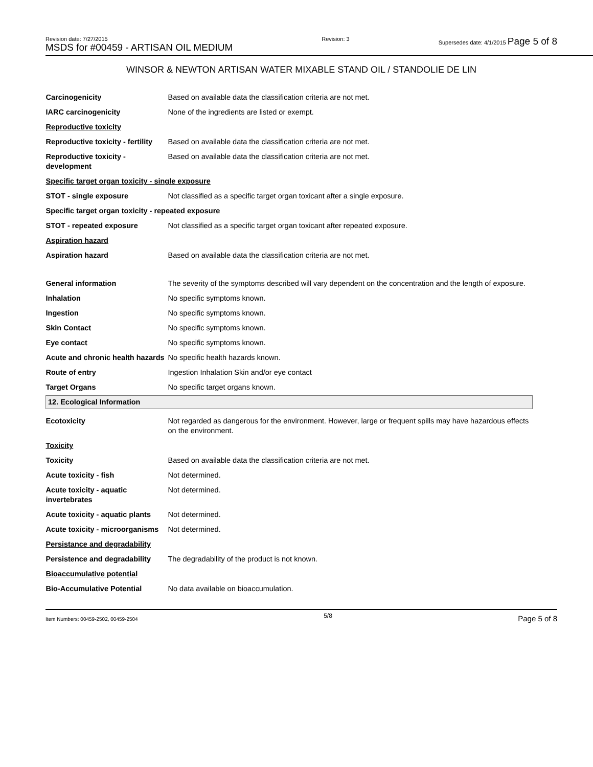Revision date: 7/27/2015
MSDS for #00459 - ARTISAN OIL MEDIUM
Revision: 3 Supersedes date: 4/1/2015 Page 5 of 8
WINSOR & NEWTON ARTISAN WATER MIXABLE STAND OIL / STANDOLIE DE LIN
| Carcinogenicity | Based on available data the classification criteria are not met. |
| IARC carcinogenicity | None of the ingredients are listed or exempt. |
| Reproductive toxicity | |
| Reproductive toxicity - fertility | Based on available data the classification criteria are not met. |
| Reproductive toxicity - development | Based on available data the classification criteria are not met. |
| Specific target organ toxicity - single exposure | |
| STOT - single exposure | Not classified as a specific target organ toxicant after a single exposure. |
| Specific target organ toxicity - repeated exposure | |
| STOT - repeated exposure | Not classified as a specific target organ toxicant after repeated exposure. |
| Aspiration hazard | |
| Aspiration hazard | Based on available data the classification criteria are not met. |
| General information | The severity of the symptoms described will vary dependent on the concentration and the length of exposure. |
| Inhalation | No specific symptoms known. |
| Ingestion | No specific symptoms known. |
| Skin Contact | No specific symptoms known. |
| Eye contact | No specific symptoms known. |
| Acute and chronic health hazards | No specific health hazards known. |
| Route of entry | Ingestion Inhalation Skin and/or eye contact |
| Target Organs | No specific target organs known. |
| 12. Ecological Information | |
| Ecotoxicity | Not regarded as dangerous for the environment. However, large or frequent spills may have hazardous effects on the environment. |
| Toxicity | |
| Toxicity | Based on available data the classification criteria are not met. |
| Acute toxicity - fish | Not determined. |
| Acute toxicity - aquatic invertebrates | Not determined. |
| Acute toxicity - aquatic plants | Not determined. |
| Acute toxicity - microorganisms | Not determined. |
| Persistance and degradability | |
| Persistence and degradability | The degradability of the product is not known. |
| Bioaccumulative potential | |
| Bio-Accumulative Potential | No data available on bioaccumulation. |
Item Numbers: 00459-2502, 00459-2504
5/8
Page 5 of 8